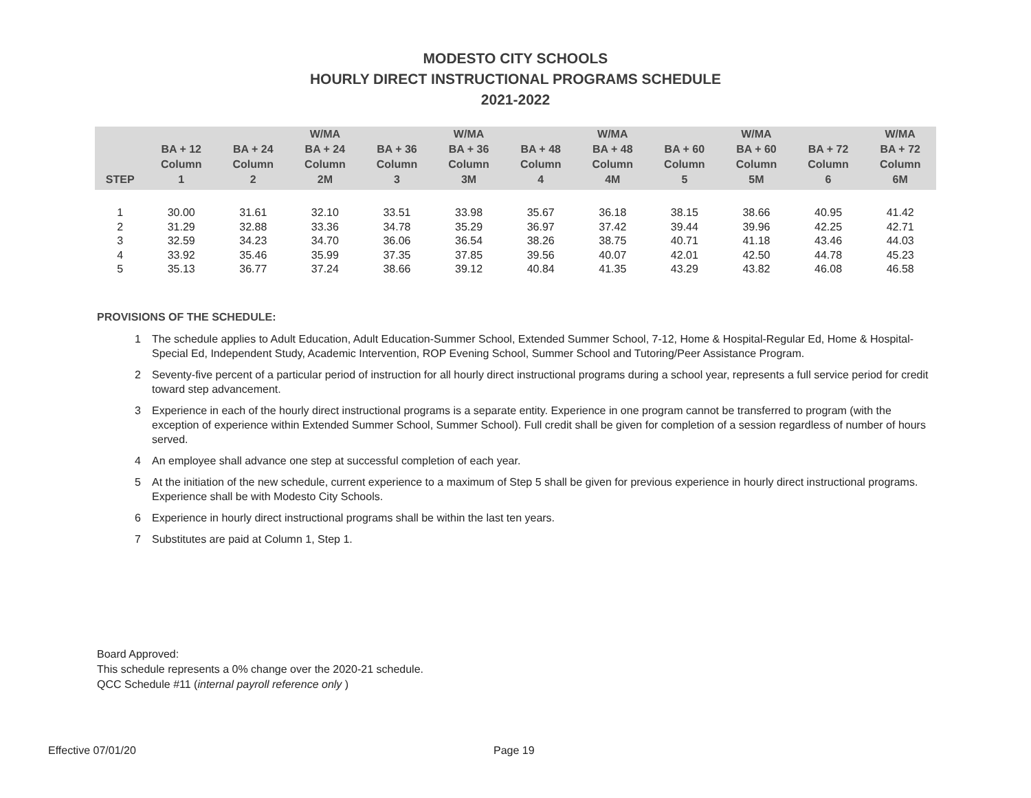MODESTO CITY SCHOOLS
HOURLY DIRECT INSTRUCTIONAL PROGRAMS SCHEDULE
2021-2022
| STEP | BA + 12 Column 1 | BA + 24 Column 2 | W/MA BA + 24 Column 2M | BA + 36 Column 3 | W/MA BA + 36 Column 3M | BA + 48 Column 4 | W/MA BA + 48 Column 4M | BA + 60 Column 5 | W/MA BA + 60 Column 5M | BA + 72 Column 6 | W/MA BA + 72 Column 6M |
| --- | --- | --- | --- | --- | --- | --- | --- | --- | --- | --- | --- |
| 1 | 30.00 | 31.61 | 32.10 | 33.51 | 33.98 | 35.67 | 36.18 | 38.15 | 38.66 | 40.95 | 41.42 |
| 2 | 31.29 | 32.88 | 33.36 | 34.78 | 35.29 | 36.97 | 37.42 | 39.44 | 39.96 | 42.25 | 42.71 |
| 3 | 32.59 | 34.23 | 34.70 | 36.06 | 36.54 | 38.26 | 38.75 | 40.71 | 41.18 | 43.46 | 44.03 |
| 4 | 33.92 | 35.46 | 35.99 | 37.35 | 37.85 | 39.56 | 40.07 | 42.01 | 42.50 | 44.78 | 45.23 |
| 5 | 35.13 | 36.77 | 37.24 | 38.66 | 39.12 | 40.84 | 41.35 | 43.29 | 43.82 | 46.08 | 46.58 |
PROVISIONS OF THE SCHEDULE:
1 The schedule applies to Adult Education, Adult Education-Summer School, Extended Summer School, 7-12, Home & Hospital-Regular Ed, Home & Hospital-Special Ed, Independent Study, Academic Intervention, ROP Evening School, Summer School and Tutoring/Peer Assistance Program.
2 Seventy-five percent of a particular period of instruction for all hourly direct instructional programs during a school year, represents a full service period for credit toward step advancement.
3 Experience in each of the hourly direct instructional programs is a separate entity. Experience in one program cannot be transferred to program (with the exception of experience within Extended Summer School, Summer School). Full credit shall be given for completion of a session regardless of number of hours served.
4 An employee shall advance one step at successful completion of each year.
5 At the initiation of the new schedule, current experience to a maximum of Step 5 shall be given for previous experience in hourly direct instructional programs. Experience shall be with Modesto City Schools.
6 Experience in hourly direct instructional programs shall be within the last ten years.
7 Substitutes are paid at Column 1, Step 1.
Board Approved:
This schedule represents a 0% change over the 2020-21 schedule.
QCC Schedule #11 (internal payroll reference only )
Effective 07/01/20 Page 19